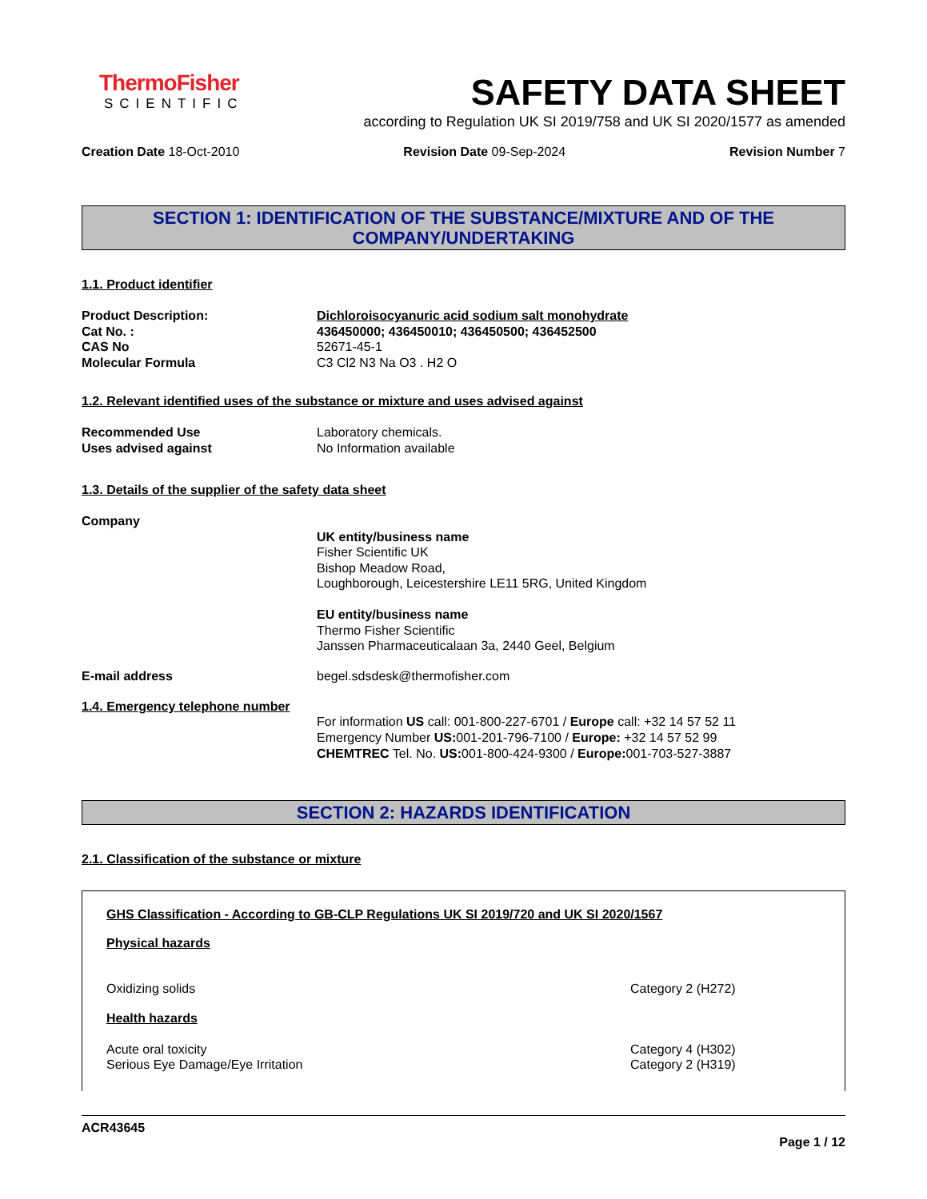ThermoFisher
SCIENTIFIC
SAFETY DATA SHEET
according to Regulation UK SI 2019/758 and UK SI 2020/1577 as amended
Creation Date 18-Oct-2010 Revision Date 09-Sep-2024 Revision Number 7
SECTION 1: IDENTIFICATION OF THE SUBSTANCE/MIXTURE AND OF THE COMPANY/UNDERTAKING
1.1. Product identifier
Product Description: Dichloroisocyanuric acid sodium salt monohydrate
Cat No. : 436450000; 436450010; 436450500; 436452500
CAS No 52671-45-1
Molecular Formula C3 Cl2 N3 Na O3 . H2 O
1.2. Relevant identified uses of the substance or mixture and uses advised against
Recommended Use Laboratory chemicals.
Uses advised against No Information available
1.3. Details of the supplier of the safety data sheet
Company
UK entity/business name
Fisher Scientific UK
Bishop Meadow Road,
Loughborough, Leicestershire LE11 5RG, United Kingdom
EU entity/business name
Thermo Fisher Scientific
Janssen Pharmaceuticalaan 3a, 2440 Geel, Belgium
E-mail address begel.sdsdesk@thermofisher.com
1.4. Emergency telephone number
For information US call: 001-800-227-6701 / Europe call: +32 14 57 52 11
Emergency Number US: 001-201-796-7100 / Europe: +32 14 57 52 99
CHEMTREC Tel. No. US: 001-800-424-9300 / Europe: 001-703-527-3887
SECTION 2: HAZARDS IDENTIFICATION
2.1. Classification of the substance or mixture
GHS Classification - According to GB-CLP Regulations UK SI 2019/720 and UK SI 2020/1567
Physical hazards
Oxidizing solids Category 2 (H272)
Health hazards
Acute oral toxicity Category 4 (H302)
Serious Eye Damage/Eye Irritation Category 2 (H319)
ACR43645
Page 1 / 12